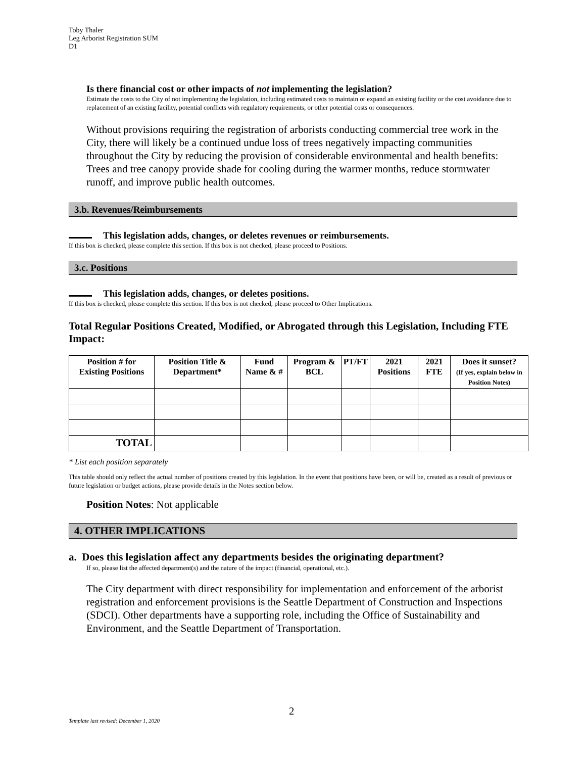Toby Thaler
Leg Arborist Registration SUM
D1
Is there financial cost or other impacts of not implementing the legislation?
Estimate the costs to the City of not implementing the legislation, including estimated costs to maintain or expand an existing facility or the cost avoidance due to replacement of an existing facility, potential conflicts with regulatory requirements, or other potential costs or consequences.
Without provisions requiring the registration of arborists conducting commercial tree work in the City, there will likely be a continued undue loss of trees negatively impacting communities throughout the City by reducing the provision of considerable environmental and health benefits: Trees and tree canopy provide shade for cooling during the warmer months, reduce stormwater runoff, and improve public health outcomes.
3.b. Revenues/Reimbursements
This legislation adds, changes, or deletes revenues or reimbursements.
If this box is checked, please complete this section. If this box is not checked, please proceed to Positions.
3.c. Positions
This legislation adds, changes, or deletes positions.
If this box is checked, please complete this section. If this box is not checked, please proceed to Other Implications.
Total Regular Positions Created, Modified, or Abrogated through this Legislation, Including FTE Impact:
| Position # for Existing Positions | Position Title & Department* | Fund Name & # | Program & BCL | PT/FT | 2021 Positions | 2021 FTE | Does it sunset? (If yes, explain below in Position Notes) |
| --- | --- | --- | --- | --- | --- | --- | --- |
| TOTAL | | | | | | | |
* List each position separately
This table should only reflect the actual number of positions created by this legislation. In the event that positions have been, or will be, created as a result of previous or future legislation or budget actions, please provide details in the Notes section below.
Position Notes: Not applicable
4. OTHER IMPLICATIONS
a. Does this legislation affect any departments besides the originating department?
If so, please list the affected department(s) and the nature of the impact (financial, operational, etc.).
The City department with direct responsibility for implementation and enforcement of the arborist registration and enforcement provisions is the Seattle Department of Construction and Inspections (SDCI). Other departments have a supporting role, including the Office of Sustainability and Environment, and the Seattle Department of Transportation.
2
Template last revised: December 1, 2020